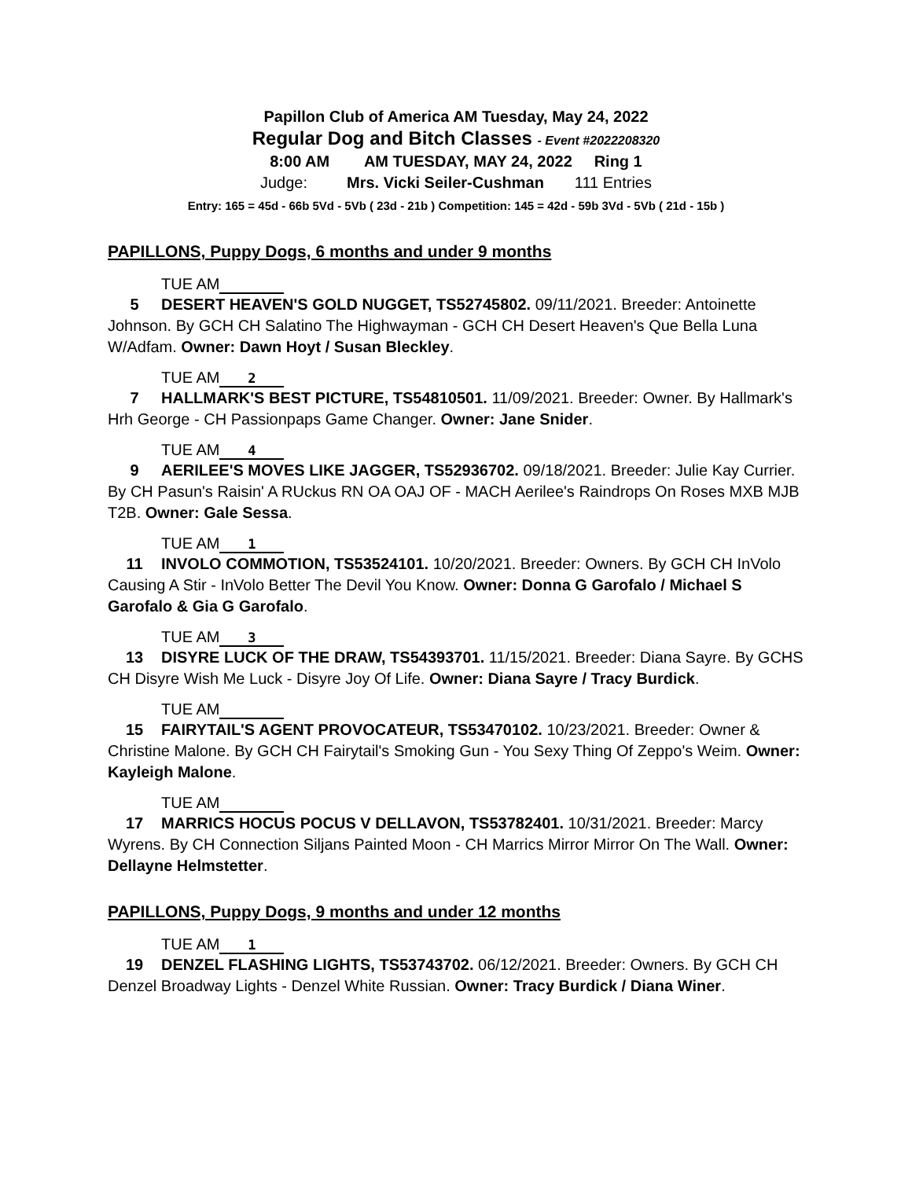Papillon Club of America AM Tuesday, May 24, 2022
Regular Dog and Bitch Classes - Event #2022208320
8:00 AM AM TUESDAY, MAY 24, 2022 Ring 1
Judge: Mrs. Vicki Seiler-Cushman 111 Entries
Entry: 165 = 45d - 66b 5Vd - 5Vb ( 23d - 21b ) Competition: 145 = 42d - 59b 3Vd - 5Vb ( 21d - 15b )
PAPILLONS, Puppy Dogs, 6 months and under 9 months
TUE AM
5 DESERT HEAVEN'S GOLD NUGGET, TS52745802. 09/11/2021. Breeder: Antoinette Johnson. By GCH CH Salatino The Highwayman - GCH CH Desert Heaven's Que Bella Luna W/Adfam. Owner: Dawn Hoyt / Susan Bleckley.
TUE AM 2
7 HALLMARK'S BEST PICTURE, TS54810501. 11/09/2021. Breeder: Owner. By Hallmark's Hrh George - CH Passionpaps Game Changer. Owner: Jane Snider.
TUE AM 4
9 AERILEE'S MOVES LIKE JAGGER, TS52936702. 09/18/2021. Breeder: Julie Kay Currier. By CH Pasun's Raisin' A RUckus RN OA OAJ OF - MACH Aerilee's Raindrops On Roses MXB MJB T2B. Owner: Gale Sessa.
TUE AM 1
11 INVOLO COMMOTION, TS53524101. 10/20/2021. Breeder: Owners. By GCH CH InVolo Causing A Stir - InVolo Better The Devil You Know. Owner: Donna G Garofalo / Michael S Garofalo & Gia G Garofalo.
TUE AM 3
13 DISYRE LUCK OF THE DRAW, TS54393701. 11/15/2021. Breeder: Diana Sayre. By GCHS CH Disyre Wish Me Luck - Disyre Joy Of Life. Owner: Diana Sayre / Tracy Burdick.
TUE AM
15 FAIRYTAIL'S AGENT PROVOCATEUR, TS53470102. 10/23/2021. Breeder: Owner & Christine Malone. By GCH CH Fairytail's Smoking Gun - You Sexy Thing Of Zeppo's Weim. Owner: Kayleigh Malone.
TUE AM
17 MARRICS HOCUS POCUS V DELLAVON, TS53782401. 10/31/2021. Breeder: Marcy Wyrens. By CH Connection Siljans Painted Moon - CH Marrics Mirror Mirror On The Wall. Owner: Dellayne Helmstetter.
PAPILLONS, Puppy Dogs, 9 months and under 12 months
TUE AM 1
19 DENZEL FLASHING LIGHTS, TS53743702. 06/12/2021. Breeder: Owners. By GCH CH Denzel Broadway Lights - Denzel White Russian. Owner: Tracy Burdick / Diana Winer.